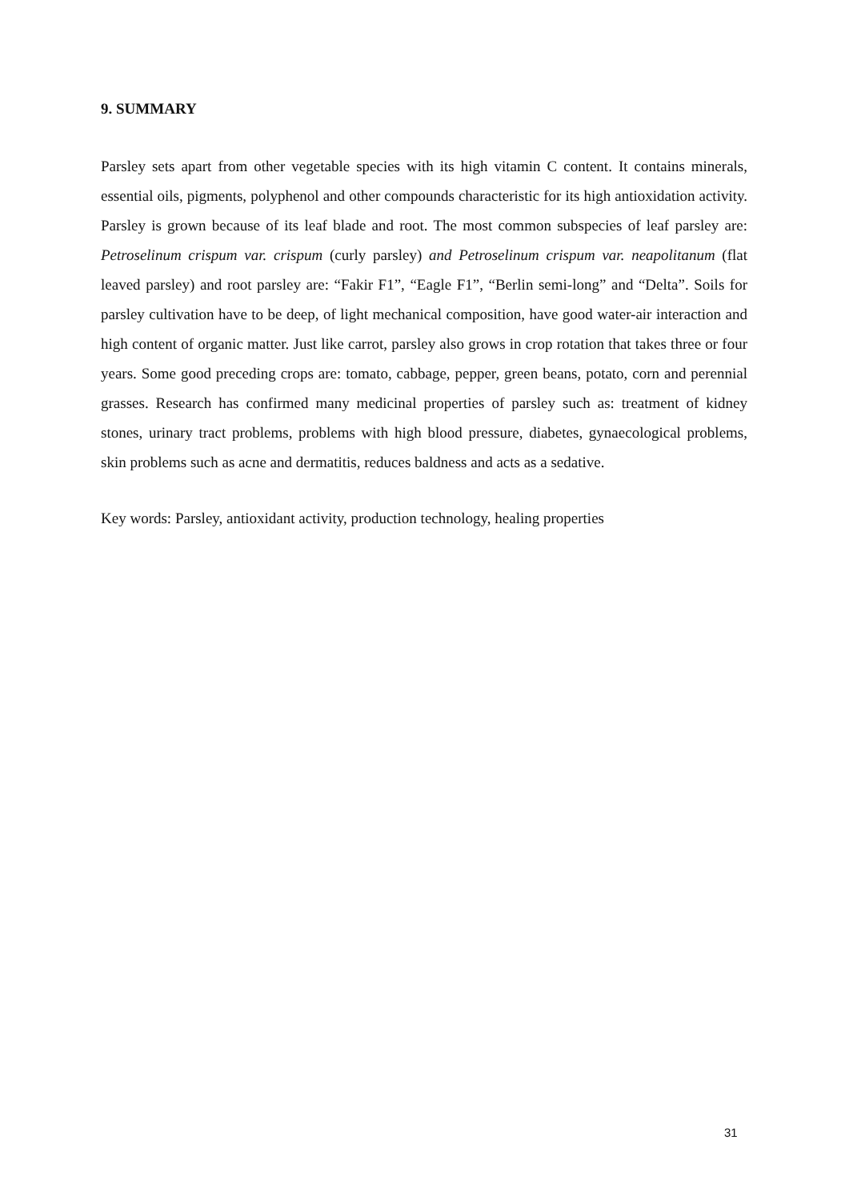9. SUMMARY
Parsley sets apart from other vegetable species with its high vitamin C content. It contains minerals, essential oils, pigments, polyphenol and other compounds characteristic for its high antioxidation activity. Parsley is grown because of its leaf blade and root. The most common subspecies of leaf parsley are: Petroselinum crispum var. crispum (curly parsley) and Petroselinum crispum var. neapolitanum (flat leaved parsley) and root parsley are: “Fakir F1”, “Eagle F1”, “Berlin semi-long” and “Delta”. Soils for parsley cultivation have to be deep, of light mechanical composition, have good water-air interaction and high content of organic matter. Just like carrot, parsley also grows in crop rotation that takes three or four years. Some good preceding crops are: tomato, cabbage, pepper, green beans, potato, corn and perennial grasses. Research has confirmed many medicinal properties of parsley such as: treatment of kidney stones, urinary tract problems, problems with high blood pressure, diabetes, gynaecological problems, skin problems such as acne and dermatitis, reduces baldness and acts as a sedative.
Key words: Parsley, antioxidant activity, production technology, healing properties
31